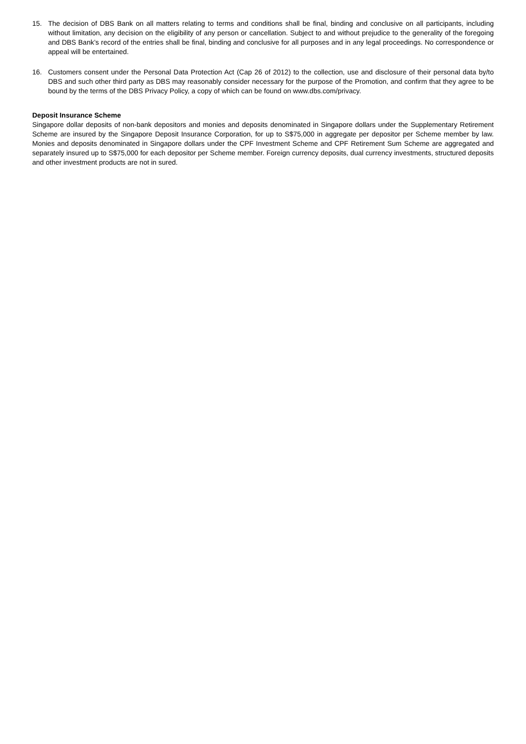15. The decision of DBS Bank on all matters relating to terms and conditions shall be final, binding and conclusive on all participants, including without limitation, any decision on the eligibility of any person or cancellation. Subject to and without prejudice to the generality of the foregoing and DBS Bank’s record of the entries shall be final, binding and conclusive for all purposes and in any legal proceedings. No correspondence or appeal will be entertained.
16. Customers consent under the Personal Data Protection Act (Cap 26 of 2012) to the collection, use and disclosure of their personal data by/to DBS and such other third party as DBS may reasonably consider necessary for the purpose of the Promotion, and confirm that they agree to be bound by the terms of the DBS Privacy Policy, a copy of which can be found on www.dbs.com/privacy.
Deposit Insurance Scheme
Singapore dollar deposits of non-bank depositors and monies and deposits denominated in Singapore dollars under the Supplementary Retirement Scheme are insured by the Singapore Deposit Insurance Corporation, for up to S$75,000 in aggregate per depositor per Scheme member by law. Monies and deposits denominated in Singapore dollars under the CPF Investment Scheme and CPF Retirement Sum Scheme are aggregated and separately insured up to S$75,000 for each depositor per Scheme member. Foreign currency deposits, dual currency investments, structured deposits and other investment products are not in sured.